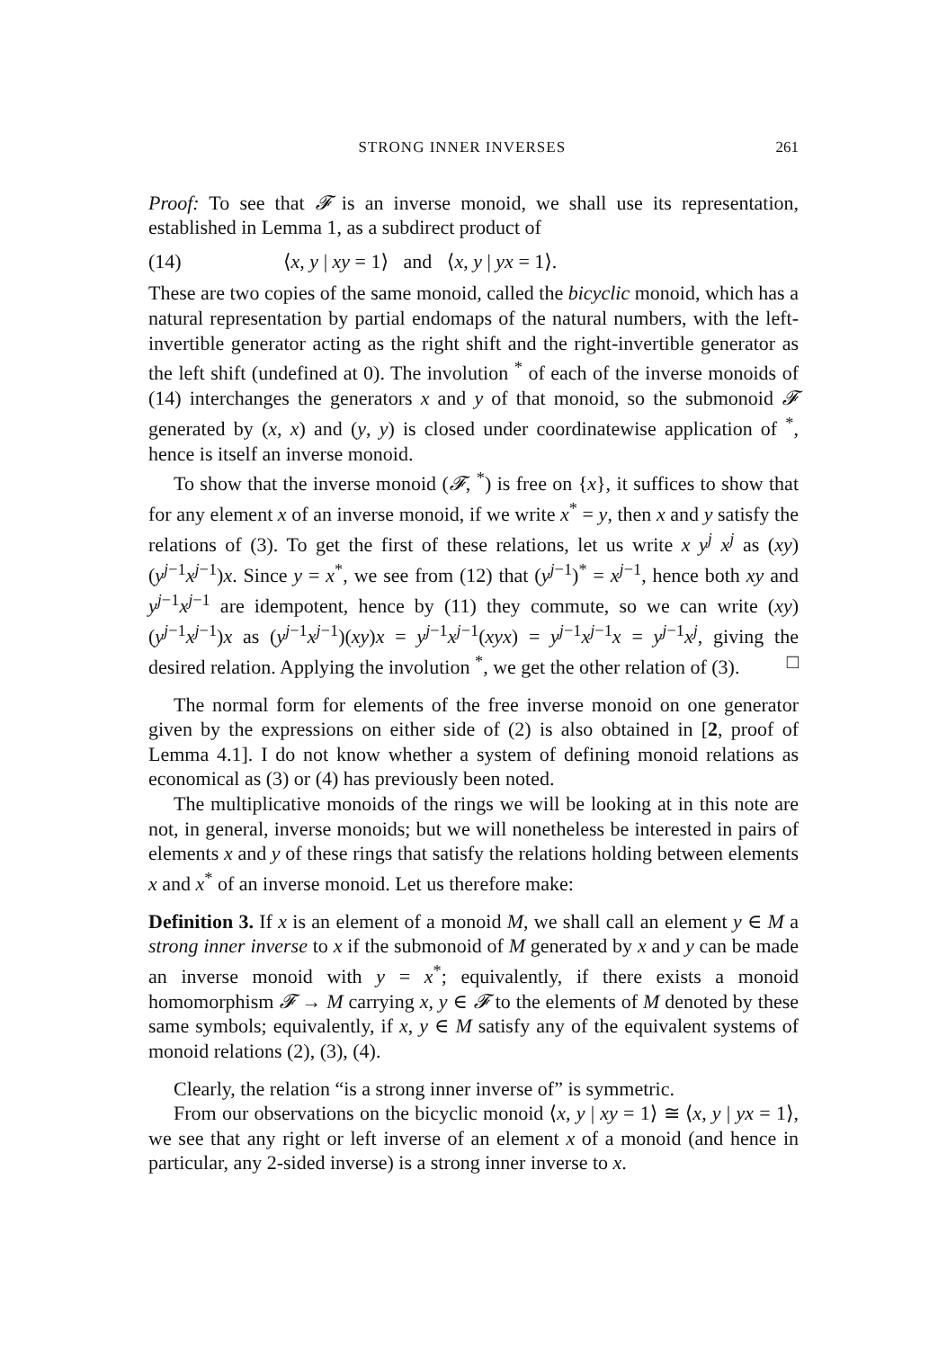STRONG INNER INVERSES 261
Proof: To see that 𝓕 is an inverse monoid, we shall use its representation, established in Lemma 1, as a subdirect product of
(14) ⟨x, y | xy = 1⟩ and ⟨x, y | yx = 1⟩.
These are two copies of the same monoid, called the bicyclic monoid, which has a natural representation by partial endomaps of the natural numbers, with the left-invertible generator acting as the right shift and the right-invertible generator as the left shift (undefined at 0). The involution <sup>*</sup> of each of the inverse monoids of (14) interchanges the generators x and y of that monoid, so the submonoid 𝓕 generated by (x, x) and (y, y) is closed under coordinatewise application of <sup>*</sup>, hence is itself an inverse monoid.
To show that the inverse monoid (𝓕, <sup>*</sup>) is free on {x}, it suffices to show that for any element x of an inverse monoid, if we write x<sup>*</sup> = y, then x and y satisfy the relations of (3). To get the first of these relations, let us write x y<sup>j</sup> x<sup>j</sup> as (xy)(y<sup>j−1</sup>x<sup>j−1</sup>)x. Since y = x<sup>*</sup>, we see from (12) that (y<sup>j−1</sup>)<sup>*</sup> = x<sup>j−1</sup>, hence both xy and y<sup>j−1</sup>x<sup>j−1</sup> are idempotent, hence by (11) they commute, so we can write (xy)(y<sup>j−1</sup>x<sup>j−1</sup>)x as (y<sup>j−1</sup>x<sup>j−1</sup>)(xy)x = y<sup>j−1</sup>x<sup>j−1</sup>(xyx) = y<sup>j−1</sup>x<sup>j−1</sup>x = y<sup>j−1</sup>x<sup>j</sup>, giving the desired relation. Applying the involution <sup>*</sup>, we get the other relation of (3). □
The normal form for elements of the free inverse monoid on one generator given by the expressions on either side of (2) is also obtained in [2, proof of Lemma 4.1]. I do not know whether a system of defining monoid relations as economical as (3) or (4) has previously been noted.
The multiplicative monoids of the rings we will be looking at in this note are not, in general, inverse monoids; but we will nonetheless be interested in pairs of elements x and y of these rings that satisfy the relations holding between elements x and x<sup>*</sup> of an inverse monoid. Let us therefore make:
Definition 3. If x is an element of a monoid M, we shall call an element y ∈ M a strong inner inverse to x if the submonoid of M generated by x and y can be made an inverse monoid with y = x<sup>*</sup>; equivalently, if there exists a monoid homomorphism 𝓕 → M carrying x, y ∈ 𝓕 to the elements of M denoted by these same symbols; equivalently, if x, y ∈ M satisfy any of the equivalent systems of monoid relations (2), (3), (4).
Clearly, the relation “is a strong inner inverse of” is symmetric.
From our observations on the bicyclic monoid ⟨x, y | xy = 1⟩ ≅ ⟨x, y | yx = 1⟩, we see that any right or left inverse of an element x of a monoid (and hence in particular, any 2-sided inverse) is a strong inner inverse to x.